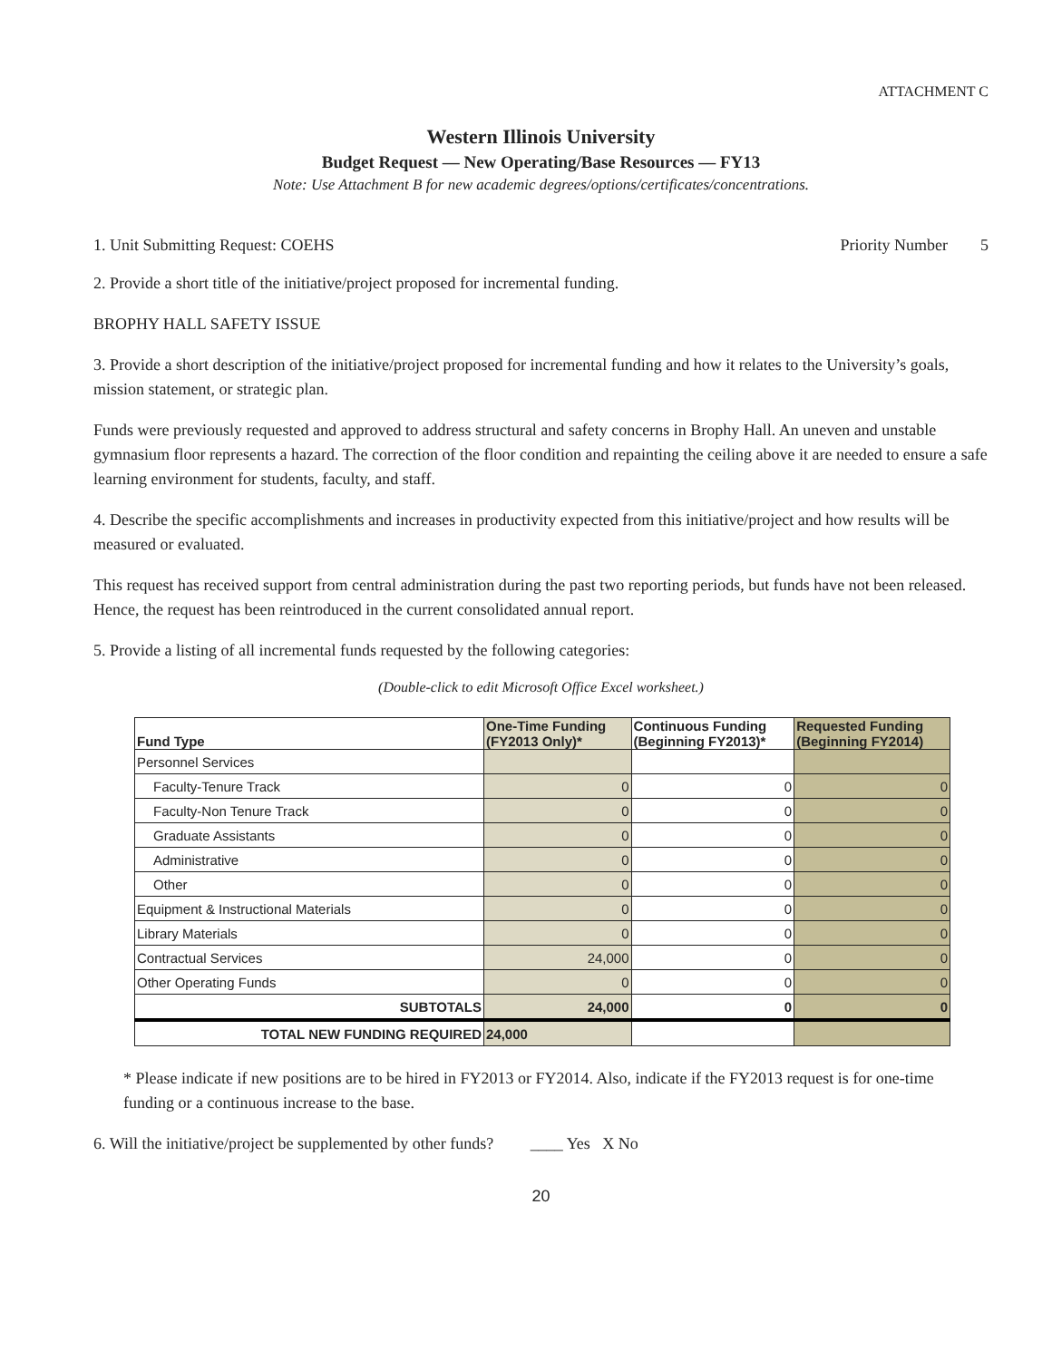ATTACHMENT C
Western Illinois University
Budget Request — New Operating/Base Resources — FY13
Note: Use Attachment B for new academic degrees/options/certificates/concentrations.
1. Unit Submitting Request: COEHS Priority Number 5
2. Provide a short title of the initiative/project proposed for incremental funding.
BROPHY HALL SAFETY ISSUE
3. Provide a short description of the initiative/project proposed for incremental funding and how it relates to the University’s goals, mission statement, or strategic plan.
Funds were previously requested and approved to address structural and safety concerns in Brophy Hall. An uneven and unstable gymnasium floor represents a hazard. The correction of the floor condition and repainting the ceiling above it are needed to ensure a safe learning environment for students, faculty, and staff.
4. Describe the specific accomplishments and increases in productivity expected from this initiative/project and how results will be measured or evaluated.
This request has received support from central administration during the past two reporting periods, but funds have not been released. Hence, the request has been reintroduced in the current consolidated annual report.
5. Provide a listing of all incremental funds requested by the following categories:
(Double-click to edit Microsoft Office Excel worksheet.)
| Fund Type | One-Time Funding (FY2013 Only)* | Continuous Funding (Beginning FY2013)* | Requested Funding (Beginning FY2014) |
| --- | --- | --- | --- |
| Personnel Services | | | |
| Faculty-Tenure Track | 0 | 0 | 0 |
| Faculty-Non Tenure Track | 0 | 0 | 0 |
| Graduate Assistants | 0 | 0 | 0 |
| Administrative | 0 | 0 | 0 |
| Other | 0 | 0 | 0 |
| Equipment & Instructional Materials | 0 | 0 | 0 |
| Library Materials | 0 | 0 | 0 |
| Contractual Services | 24,000 | 0 | 0 |
| Other Operating Funds | 0 | 0 | 0 |
| SUBTOTALS | 24,000 | 0 | 0 |
| TOTAL NEW FUNDING REQUIRED | 24,000 | | |
* Please indicate if new positions are to be hired in FY2013 or FY2014. Also, indicate if the FY2013 request is for one-time funding or a continuous increase to the base.
6. Will the initiative/project be supplemented by other funds? ____ Yes X No
20